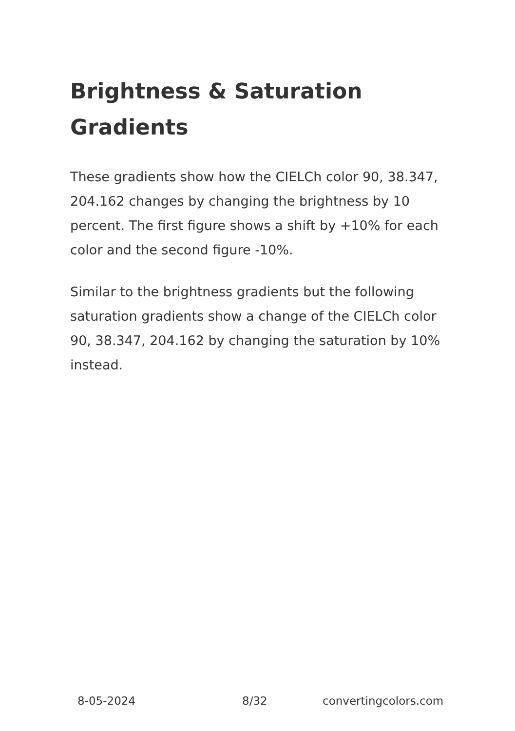Brightness & Saturation Gradients
These gradients show how the CIELCh color 90, 38.347, 204.162 changes by changing the brightness by 10 percent. The first figure shows a shift by +10% for each color and the second figure -10%.
Similar to the brightness gradients but the following saturation gradients show a change of the CIELCh color 90, 38.347, 204.162 by changing the saturation by 10% instead.
8-05-2024 8/32 convertingcolors.com